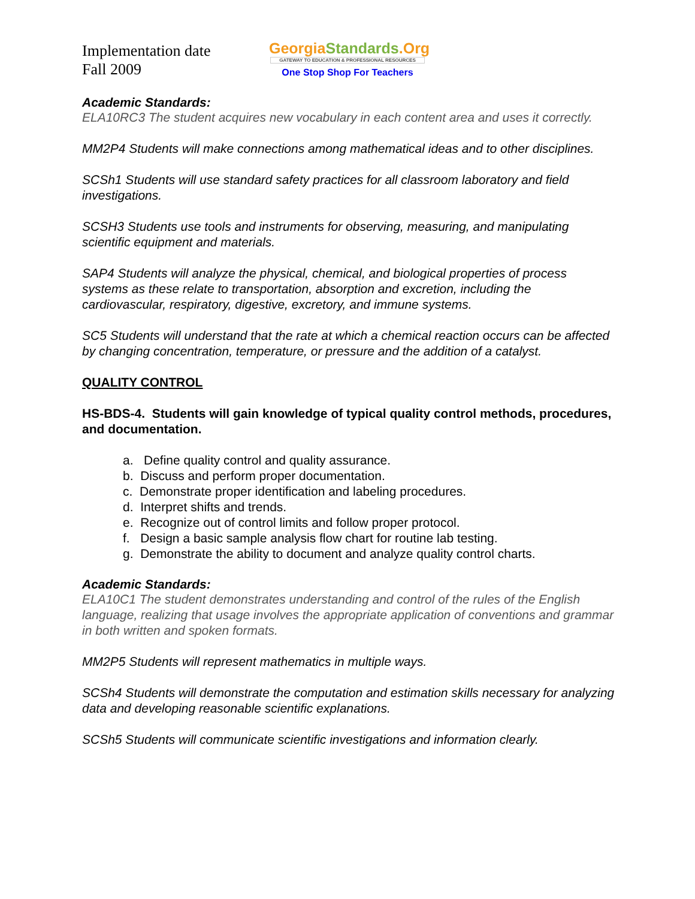Implementation date
Fall 2009
GeorgiaStandards.Org
GATEWAY TO EDUCATION & PROFESSIONAL RESOURCES
One Stop Shop For Teachers
Academic Standards:
ELA10RC3 The student acquires new vocabulary in each content area and uses it correctly.
MM2P4 Students will make connections among mathematical ideas and to other disciplines.
SCSh1 Students will use standard safety practices for all classroom laboratory and field investigations.
SCSH3 Students use tools and instruments for observing, measuring, and manipulating scientific equipment and materials.
SAP4 Students will analyze the physical, chemical, and biological properties of process systems as these relate to transportation, absorption and excretion, including the cardiovascular, respiratory, digestive, excretory, and immune systems.
SC5 Students will understand that the rate at which a chemical reaction occurs can be affected by changing concentration, temperature, or pressure and the addition of a catalyst.
QUALITY CONTROL
HS-BDS-4. Students will gain knowledge of typical quality control methods, procedures, and documentation.
a. Define quality control and quality assurance.
b. Discuss and perform proper documentation.
c. Demonstrate proper identification and labeling procedures.
d. Interpret shifts and trends.
e. Recognize out of control limits and follow proper protocol.
f. Design a basic sample analysis flow chart for routine lab testing.
g. Demonstrate the ability to document and analyze quality control charts.
Academic Standards:
ELA10C1 The student demonstrates understanding and control of the rules of the English language, realizing that usage involves the appropriate application of conventions and grammar in both written and spoken formats.
MM2P5 Students will represent mathematics in multiple ways.
SCSh4 Students will demonstrate the computation and estimation skills necessary for analyzing data and developing reasonable scientific explanations.
SCSh5 Students will communicate scientific investigations and information clearly.